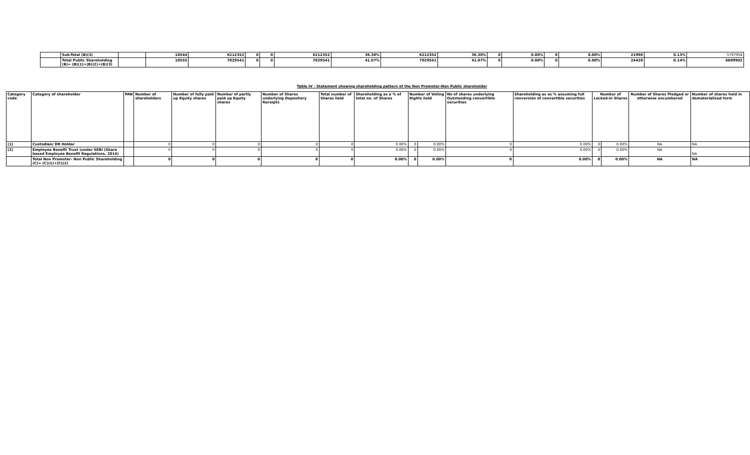| | Sub-Total (B)(3) | | 10544 | 6212352 | 0 | 0 | 6212352 | 36.30% | 6212352 | 36.30% | 0 | 0.00% | 0 | 0.00% | 21990 | 0.13% | 5797958 |
| | Total Public Shareholding (B)= (B)(1)+(B)(2)+(B)(3) | | 10555 | 7029541 | 0 | 0 | 7029541 | 41.07% | 7029541 | 41.07% | 0 | 0.00% | 0 | 0.00% | 24420 | 0.14% | 6609902 |
Table IV - Statement showing shareholding pattern of the Non Promoter-Non Public shareholder
| Category code | Category of shareholder | PAN | Number of shareholders | Number of fully paid up Equity shares | Number of partly paid up Equity shares | Number of Shares underlying Depository Receipts | Total number of Shares held | Shareholding as a % of total no. of Shares | Number of Voting Rights held | | No of shares underlying Outstanding convertible securities | Shareholding as as % assuming full conversion of convertible securities | Number of Locked-in Shares | | Number of Shares Pledged or otherwise encumbered | Number of shares held in dematerialized form |
| --- | --- | --- | --- | --- | --- | --- | --- | --- | --- | --- | --- | --- | --- | --- | --- | --- |
| (1) | Custodian/ DR Holder | | 0 | 0 | 0 | 0 | 0 | 0.00% | 0 | 0.00% | 0 | 0.00% | 0 | 0.00% | NA | NA |
| (2) | Employee Benefit Trust (under SEBI (Share based Employee Benefit Regulations, 2014) | | 0 | 0 | 0 | 0 | 0 | 0.00% | 0 | 0.00% | 0 | 0.00% | 0 | 0.00% | NA | NA |
| | Total Non Promoter- Non Public Shareholding (C)= (C)(1)+(C)(2) | | 0 | 0 | 0 | 0 | 0 | 0.00% | 0 | 0.00% | 0 | 0.00% | 0 | 0.00% | NA | NA |